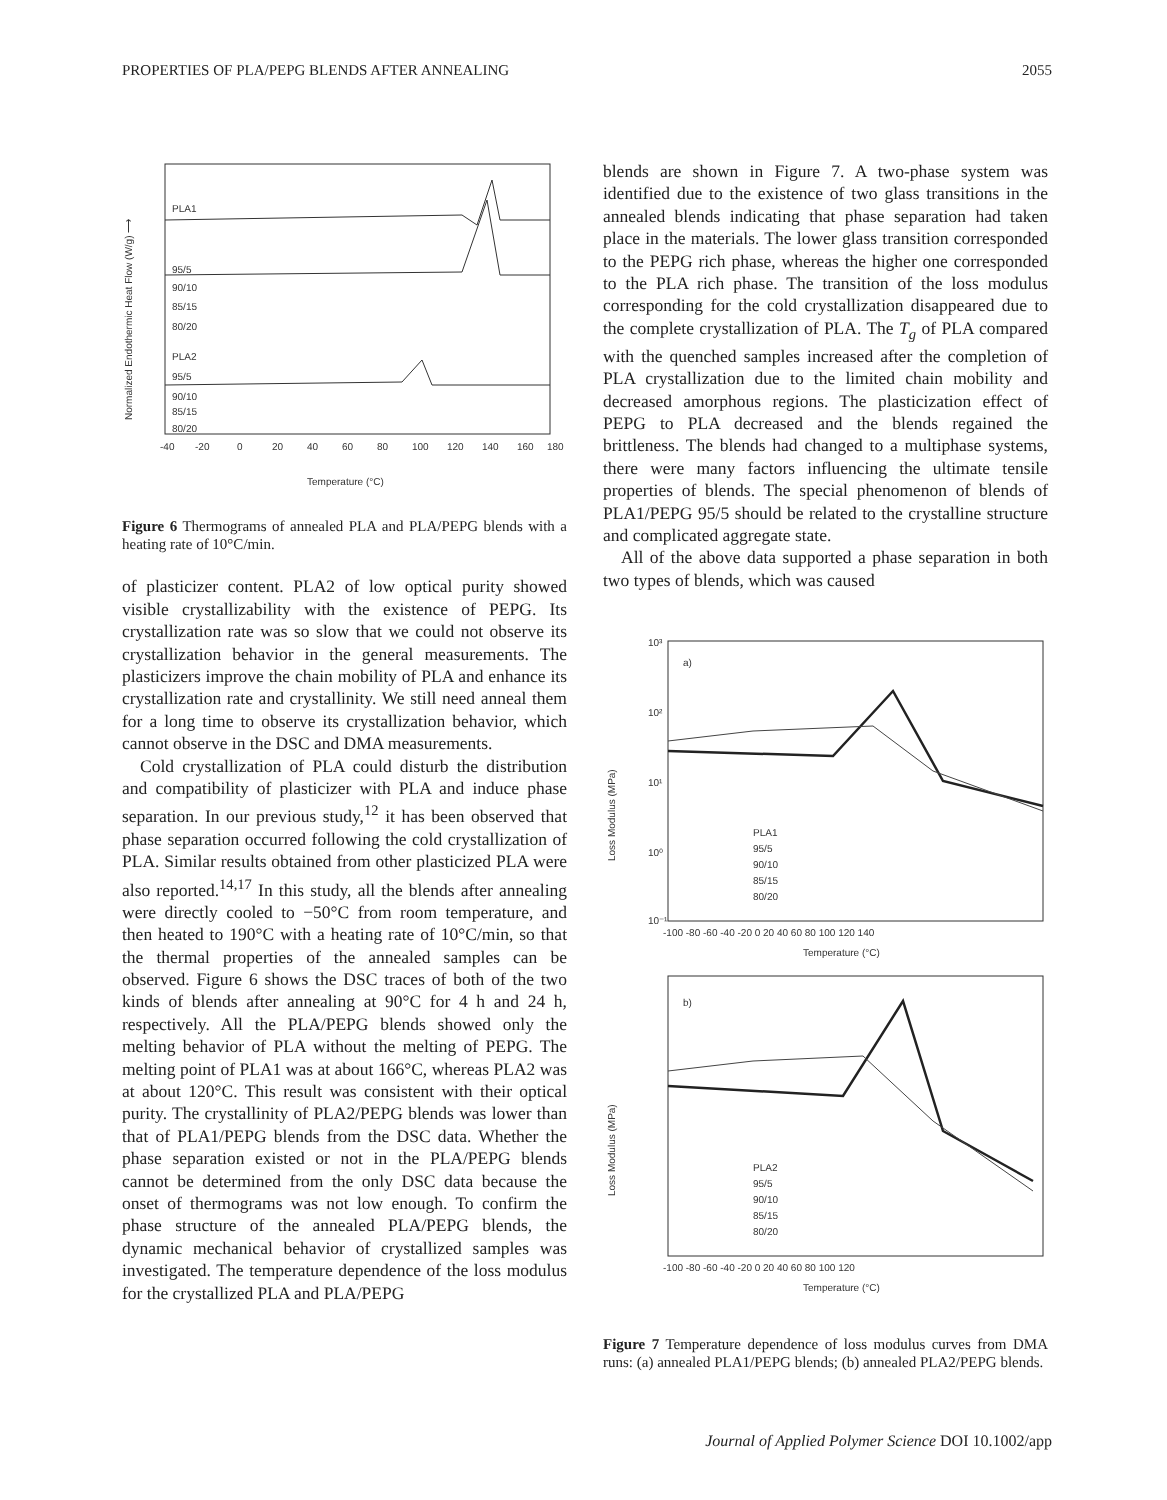PROPERTIES OF PLA/PEPG BLENDS AFTER ANNEALING 2055
Normalized Endothermic Heat Flow (W/g) ⟶
PLA1
95/5
90/10
85/15
80/20
PLA2
95/5
90/10
85/15
80/20
-40
-20
0
20
40
60
80
100
120
140
160
180
Temperature (°C)
Figure 6 Thermograms of annealed PLA and PLA/PEPG blends with a heating rate of 10°C/min.
of plasticizer content. PLA2 of low optical purity showed visible crystallizability with the existence of PEPG. Its crystallization rate was so slow that we could not observe its crystallization behavior in the general measurements. The plasticizers improve the chain mobility of PLA and enhance its crystallization rate and crystallinity. We still need anneal them for a long time to observe its crystallization behavior, which cannot observe in the DSC and DMA measurements.
Cold crystallization of PLA could disturb the distribution and compatibility of plasticizer with PLA and induce phase separation. In our previous study,<sup>12</sup> it has been observed that phase separation occurred following the cold crystallization of PLA. Similar results obtained from other plasticized PLA were also reported.<sup>14,17</sup> In this study, all the blends after annealing were directly cooled to −50°C from room temperature, and then heated to 190°C with a heating rate of 10°C/min, so that the thermal properties of the annealed samples can be observed. Figure 6 shows the DSC traces of both of the two kinds of blends after annealing at 90°C for 4 h and 24 h, respectively. All the PLA/PEPG blends showed only the melting behavior of PLA without the melting of PEPG. The melting point of PLA1 was at about 166°C, whereas PLA2 was at about 120°C. This result was consistent with their optical purity. The crystallinity of PLA2/PEPG blends was lower than that of PLA1/PEPG blends from the DSC data. Whether the phase separation existed or not in the PLA/PEPG blends cannot be determined from the only DSC data because the onset of thermograms was not low enough. To confirm the phase structure of the annealed PLA/PEPG blends, the dynamic mechanical behavior of crystallized samples was investigated. The temperature dependence of the loss modulus for the crystallized PLA and PLA/PEPG
blends are shown in Figure 7. A two-phase system was identified due to the existence of two glass transitions in the annealed blends indicating that phase separation had taken place in the materials. The lower glass transition corresponded to the PEPG rich phase, whereas the higher one corresponded to the PLA rich phase. The transition of the loss modulus corresponding for the cold crystallization disappeared due to the complete crystallization of PLA. The T<sub>g</sub> of PLA compared with the quenched samples increased after the completion of PLA crystallization due to the limited chain mobility and decreased amorphous regions. The plasticization effect of PEPG to PLA decreased and the blends regained the brittleness. The blends had changed to a multiphase systems, there were many factors influencing the ultimate tensile properties of blends. The special phenomenon of blends of PLA1/PEPG 95/5 should be related to the crystalline structure and complicated aggregate state.
All of the above data supported a phase separation in both two types of blends, which was caused
Loss Modulus (MPa)
10³
10²
10¹
10⁰
10⁻¹
a)
PLA1
95/5
90/10
85/15
80/20
-100 -80 -60 -40 -20 0 20 40 60 80 100 120 140
Temperature (°C)
Loss Modulus (MPa)
b)
PLA2
95/5
90/10
85/15
80/20
-100 -80 -60 -40 -20 0 20 40 60 80 100 120
Temperature (°C)
Figure 7 Temperature dependence of loss modulus curves from DMA runs: (a) annealed PLA1/PEPG blends; (b) annealed PLA2/PEPG blends.
Journal of Applied Polymer Science DOI 10.1002/app